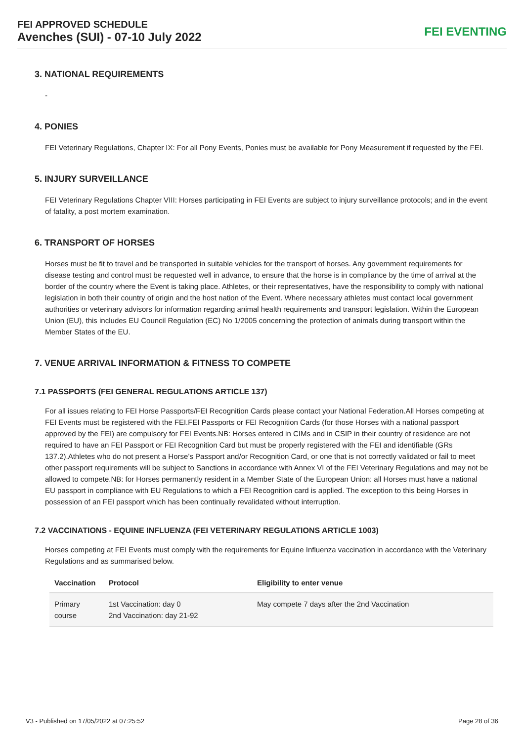FEI APPROVED SCHEDULE
Avenches (SUI) - 07-10 July 2022
FEI EVENTING
3. NATIONAL REQUIREMENTS
-
4. PONIES
FEI Veterinary Regulations, Chapter IX: For all Pony Events, Ponies must be available for Pony Measurement if requested by the FEI.
5. INJURY SURVEILLANCE
FEI Veterinary Regulations Chapter VIII: Horses participating in FEI Events are subject to injury surveillance protocols; and in the event of fatality, a post mortem examination.
6. TRANSPORT OF HORSES
Horses must be fit to travel and be transported in suitable vehicles for the transport of horses. Any government requirements for disease testing and control must be requested well in advance, to ensure that the horse is in compliance by the time of arrival at the border of the country where the Event is taking place. Athletes, or their representatives, have the responsibility to comply with national legislation in both their country of origin and the host nation of the Event. Where necessary athletes must contact local government authorities or veterinary advisors for information regarding animal health requirements and transport legislation. Within the European Union (EU), this includes EU Council Regulation (EC) No 1/2005 concerning the protection of animals during transport within the Member States of the EU.
7. VENUE ARRIVAL INFORMATION & FITNESS TO COMPETE
7.1 PASSPORTS (FEI GENERAL REGULATIONS ARTICLE 137)
For all issues relating to FEI Horse Passports/FEI Recognition Cards please contact your National Federation.All Horses competing at FEI Events must be registered with the FEI.FEI Passports or FEI Recognition Cards (for those Horses with a national passport approved by the FEI) are compulsory for FEI Events.NB: Horses entered in CIMs and in CSIP in their country of residence are not required to have an FEI Passport or FEI Recognition Card but must be properly registered with the FEI and identifiable (GRs 137.2).Athletes who do not present a Horse’s Passport and/or Recognition Card, or one that is not correctly validated or fail to meet other passport requirements will be subject to Sanctions in accordance with Annex VI of the FEI Veterinary Regulations and may not be allowed to compete.NB: for Horses permanently resident in a Member State of the European Union: all Horses must have a national EU passport in compliance with EU Regulations to which a FEI Recognition card is applied. The exception to this being Horses in possession of an FEI passport which has been continually revalidated without interruption.
7.2 VACCINATIONS - EQUINE INFLUENZA (FEI VETERINARY REGULATIONS ARTICLE 1003)
Horses competing at FEI Events must comply with the requirements for Equine Influenza vaccination in accordance with the Veterinary Regulations and as summarised below.
| Vaccination | Protocol | Eligibility to enter venue |
| --- | --- | --- |
| Primary course | 1st Vaccination: day 0 2nd Vaccination: day 21-92 | May compete 7 days after the 2nd Vaccination |
V3 - Published on 17/05/2022 at 07:25:52 Page 28 of 36